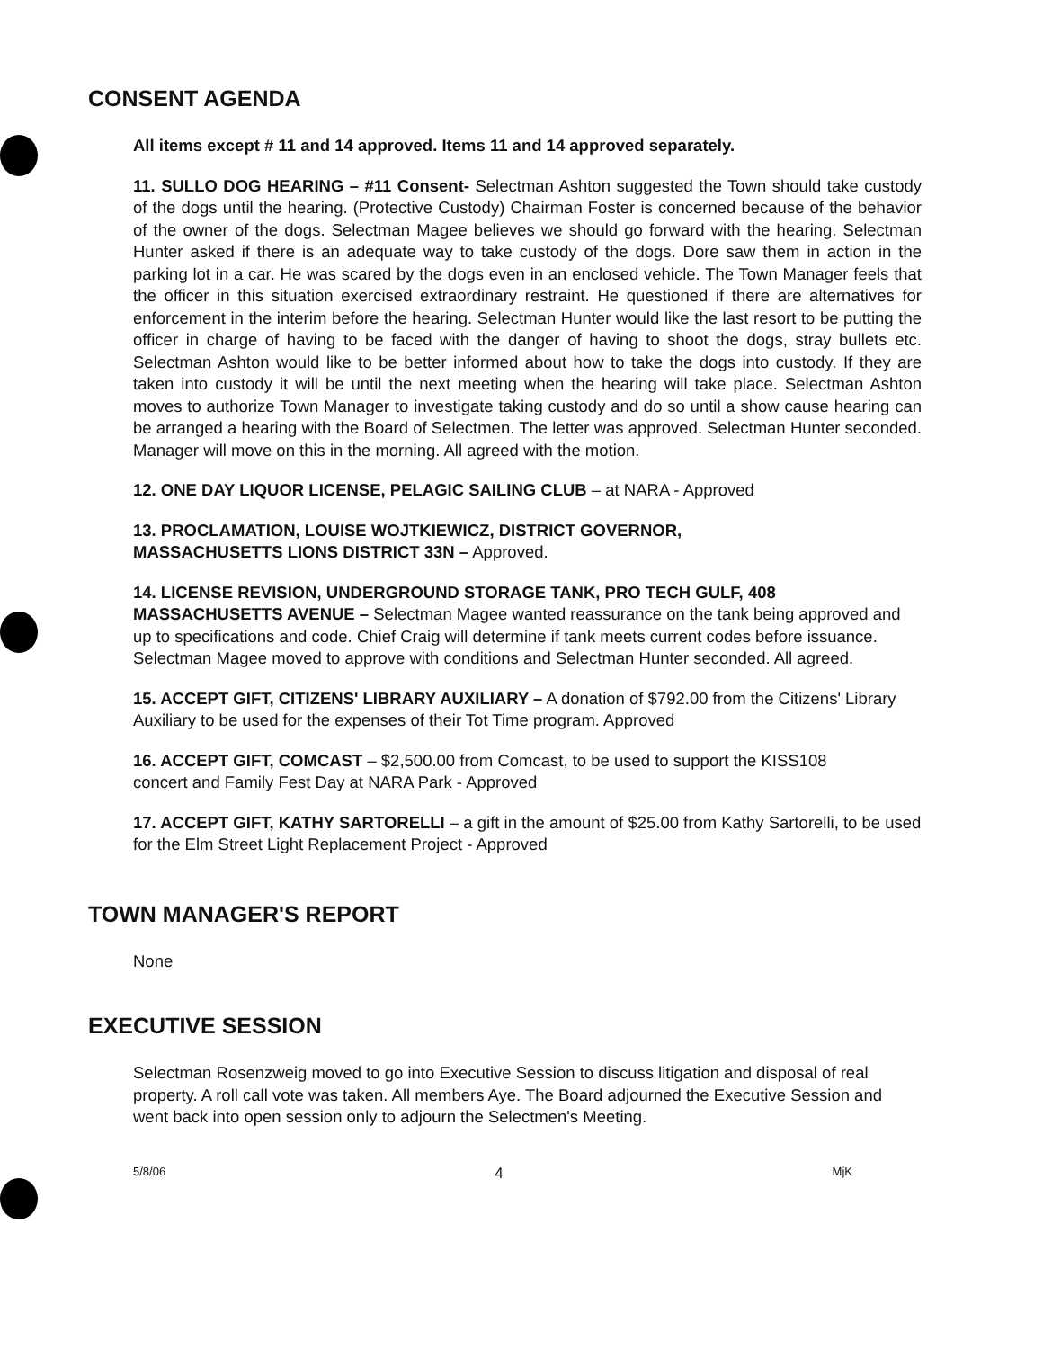CONSENT AGENDA
All items except # 11 and 14 approved. Items 11 and 14 approved separately.
11. SULLO DOG HEARING – #11 Consent- Selectman Ashton suggested the Town should take custody of the dogs until the hearing. (Protective Custody) Chairman Foster is concerned because of the behavior of the owner of the dogs. Selectman Magee believes we should go forward with the hearing. Selectman Hunter asked if there is an adequate way to take custody of the dogs. Dore saw them in action in the parking lot in a car. He was scared by the dogs even in an enclosed vehicle. The Town Manager feels that the officer in this situation exercised extraordinary restraint. He questioned if there are alternatives for enforcement in the interim before the hearing. Selectman Hunter would like the last resort to be putting the officer in charge of having to be faced with the danger of having to shoot the dogs, stray bullets etc. Selectman Ashton would like to be better informed about how to take the dogs into custody. If they are taken into custody it will be until the next meeting when the hearing will take place. Selectman Ashton moves to authorize Town Manager to investigate taking custody and do so until a show cause hearing can be arranged a hearing with the Board of Selectmen. The letter was approved. Selectman Hunter seconded. Manager will move on this in the morning. All agreed with the motion.
12. ONE DAY LIQUOR LICENSE, PELAGIC SAILING CLUB – at NARA - Approved
13. PROCLAMATION, LOUISE WOJTKIEWICZ, DISTRICT GOVERNOR,
MASSACHUSETTS LIONS DISTRICT 33N – Approved.
14. LICENSE REVISION, UNDERGROUND STORAGE TANK, PRO TECH GULF, 408 MASSACHUSETTS AVENUE – Selectman Magee wanted reassurance on the tank being approved and up to specifications and code. Chief Craig will determine if tank meets current codes before issuance. Selectman Magee moved to approve with conditions and Selectman Hunter seconded. All agreed.
15. ACCEPT GIFT, CITIZENS' LIBRARY AUXILIARY – A donation of $792.00 from the Citizens' Library Auxiliary to be used for the expenses of their Tot Time program. Approved
16. ACCEPT GIFT, COMCAST – $2,500.00 from Comcast, to be used to support the KISS108
concert and Family Fest Day at NARA Park - Approved
17. ACCEPT GIFT, KATHY SARTORELLI – a gift in the amount of $25.00 from Kathy Sartorelli, to be used for the Elm Street Light Replacement Project - Approved
TOWN MANAGER'S REPORT
None
EXECUTIVE SESSION
Selectman Rosenzweig moved to go into Executive Session to discuss litigation and disposal of real property. A roll call vote was taken. All members Aye. The Board adjourned the Executive Session and went back into open session only to adjourn the Selectmen's Meeting.
5/8/06 4 MjK